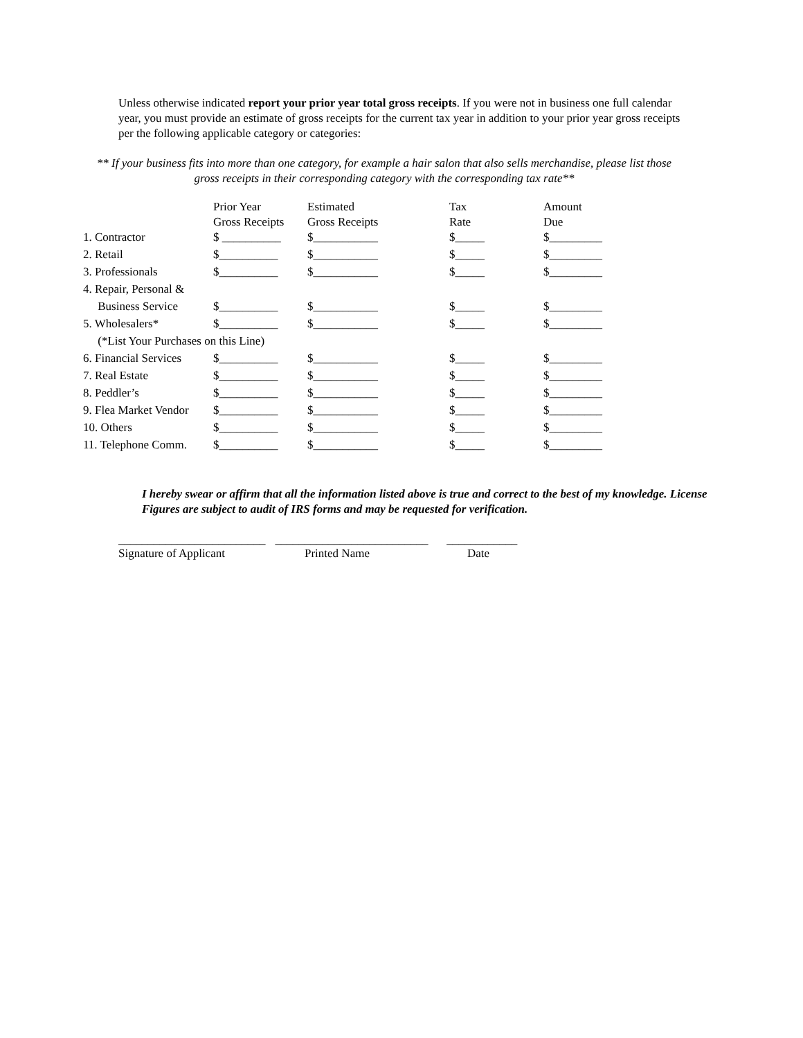Unless otherwise indicated report your prior year total gross receipts. If you were not in business one full calendar year, you must provide an estimate of gross receipts for the current tax year in addition to your prior year gross receipts per the following applicable category or categories:
** If your business fits into more than one category, for example a hair salon that also sells merchandise, please list those gross receipts in their corresponding category with the corresponding tax rate**
| | Prior Year | Estimated | Tax | Amount |
| --- | --- | --- | --- | --- |
| | Gross Receipts | Gross Receipts | Rate | Due |
| 1. Contractor | $ __________ | $___________ | $_____ | $_________ |
| 2. Retail | $__________ | $___________ | $_____ | $_________ |
| 3. Professionals | $__________ | $___________ | $_____ | $_________ |
| 4. Repair, Personal & | | | | |
| Business Service | $__________ | $___________ | $_____ | $_________ |
| 5. Wholesalers* | $__________ | $___________ | $_____ | $_________ |
| (*List Your Purchases on this Line) | | | | |
| 6. Financial Services | $__________ | $___________ | $_____ | $_________ |
| 7. Real Estate | $__________ | $___________ | $_____ | $_________ |
| 8. Peddler’s | $__________ | $___________ | $_____ | $_________ |
| 9. Flea Market Vendor | $__________ | $___________ | $_____ | $_________ |
| 10. Others | $__________ | $___________ | $_____ | $_________ |
| 11. Telephone Comm. | $__________ | $___________ | $_____ | $_________ |
I hereby swear or affirm that all the information listed above is true and correct to the best of my knowledge. License Figures are subject to audit of IRS forms and may be requested for verification.
_________________________
Signature of Applicant
__________________________
Printed Name
____________
Date